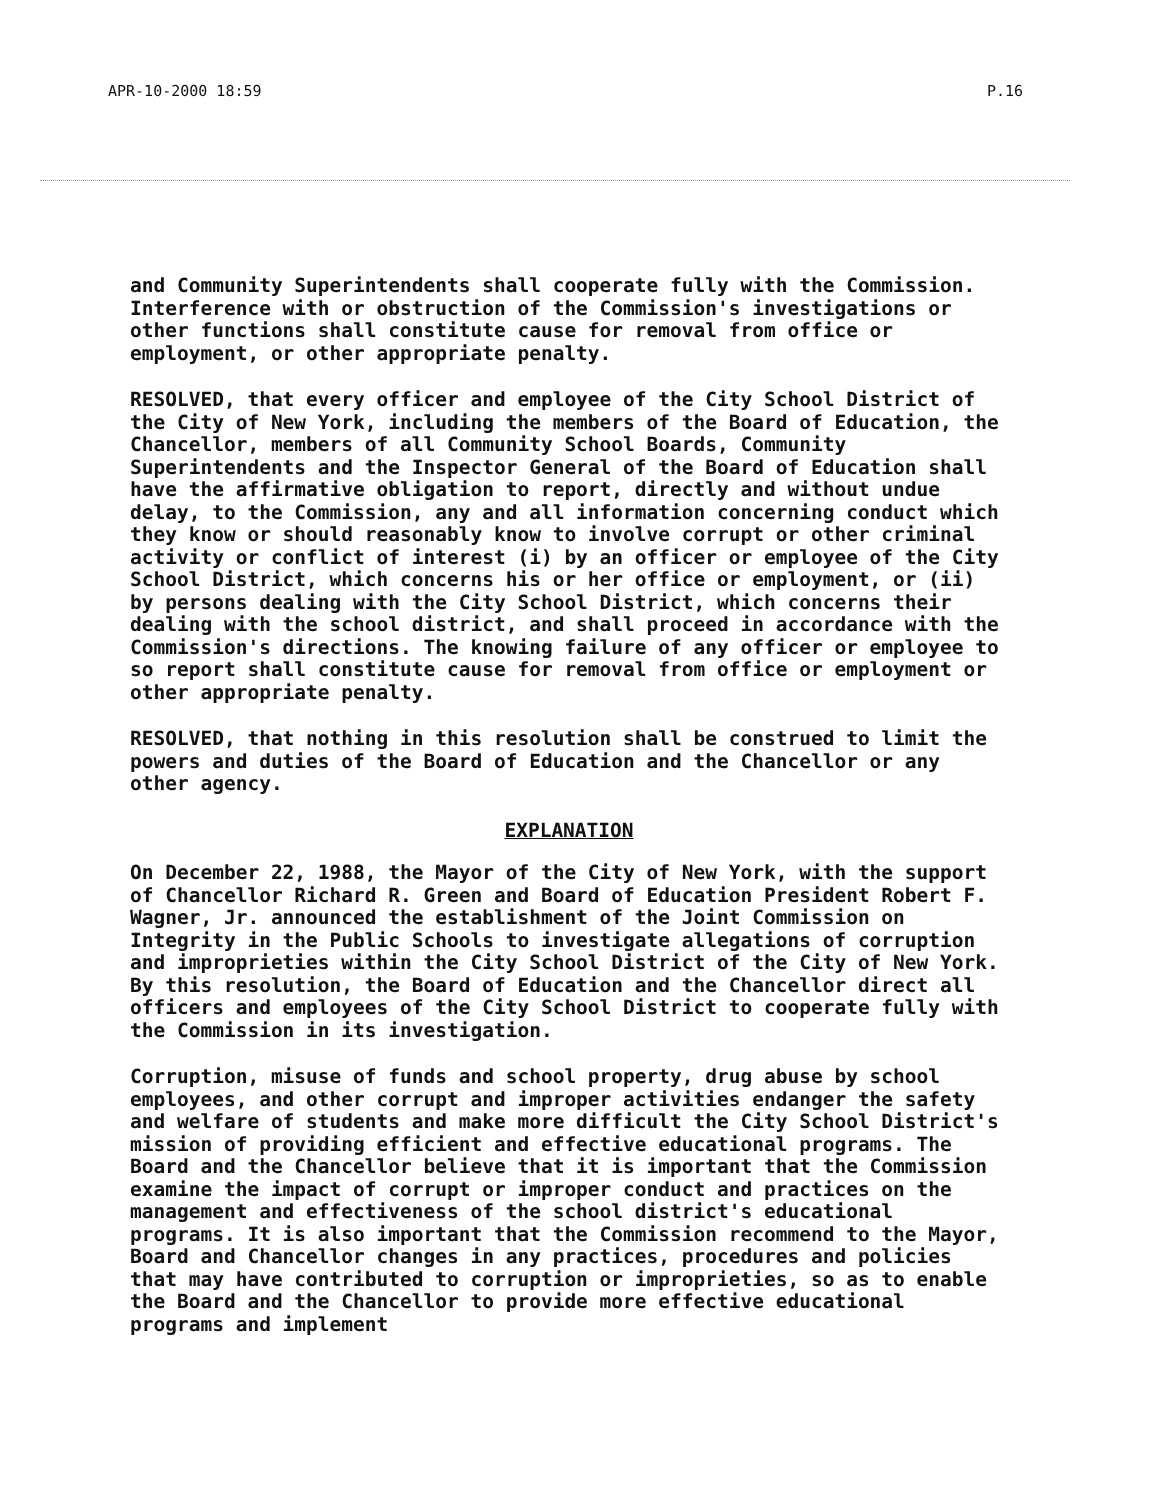APR-10-2000 18:59 P.16
and Community Superintendents shall cooperate fully with the Commission. Interference with or obstruction of the Commission's investigations or other functions shall constitute cause for removal from office or employment, or other appropriate penalty.
RESOLVED, that every officer and employee of the City School District of the City of New York, including the members of the Board of Education, the Chancellor, members of all Community School Boards, Community Superintendents and the Inspector General of the Board of Education shall have the affirmative obligation to report, directly and without undue delay, to the Commission, any and all information concerning conduct which they know or should reasonably know to involve corrupt or other criminal activity or conflict of interest (i) by an officer or employee of the City School District, which concerns his or her office or employment, or (ii) by persons dealing with the City School District, which concerns their dealing with the school district, and shall proceed in accordance with the Commission's directions. The knowing failure of any officer or employee to so report shall constitute cause for removal from office or employment or other appropriate penalty.
RESOLVED, that nothing in this resolution shall be construed to limit the powers and duties of the Board of Education and the Chancellor or any other agency.
EXPLANATION
On December 22, 1988, the Mayor of the City of New York, with the support of Chancellor Richard R. Green and Board of Education President Robert F. Wagner, Jr. announced the establishment of the Joint Commission on Integrity in the Public Schools to investigate allegations of corruption and improprieties within the City School District of the City of New York. By this resolution, the Board of Education and the Chancellor direct all officers and employees of the City School District to cooperate fully with the Commission in its investigation.
Corruption, misuse of funds and school property, drug abuse by school employees, and other corrupt and improper activities endanger the safety and welfare of students and make more difficult the City School District's mission of providing efficient and effective educational programs. The Board and the Chancellor believe that it is important that the Commission examine the impact of corrupt or improper conduct and practices on the management and effectiveness of the school district's educational programs. It is also important that the Commission recommend to the Mayor, Board and Chancellor changes in any practices, procedures and policies that may have contributed to corruption or improprieties, so as to enable the Board and the Chancellor to provide more effective educational programs and implement